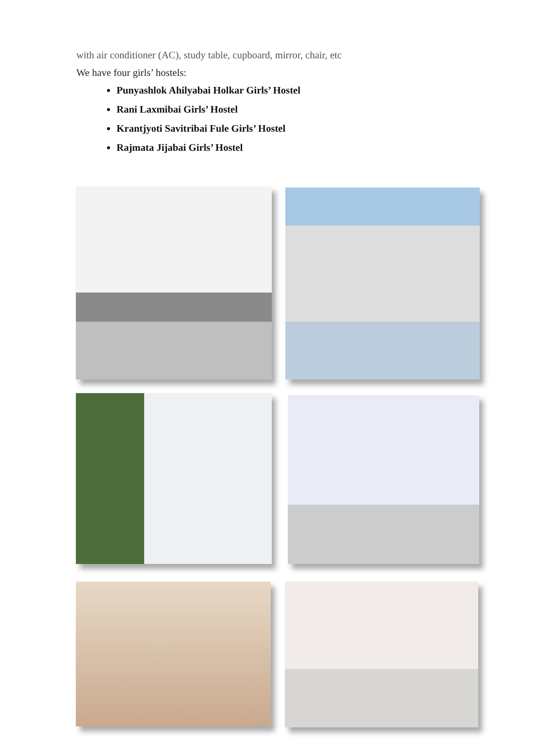with air conditioner (AC), study table, cupboard, mirror, chair, etc
We have four girls’ hostels:
Punyashlok Ahilyabai Holkar Girls’ Hostel
Rani Laxmibai Girls’ Hostel
Krantjyoti Savitribai Fule Girls’ Hostel
Rajmata Jijabai Girls’ Hostel